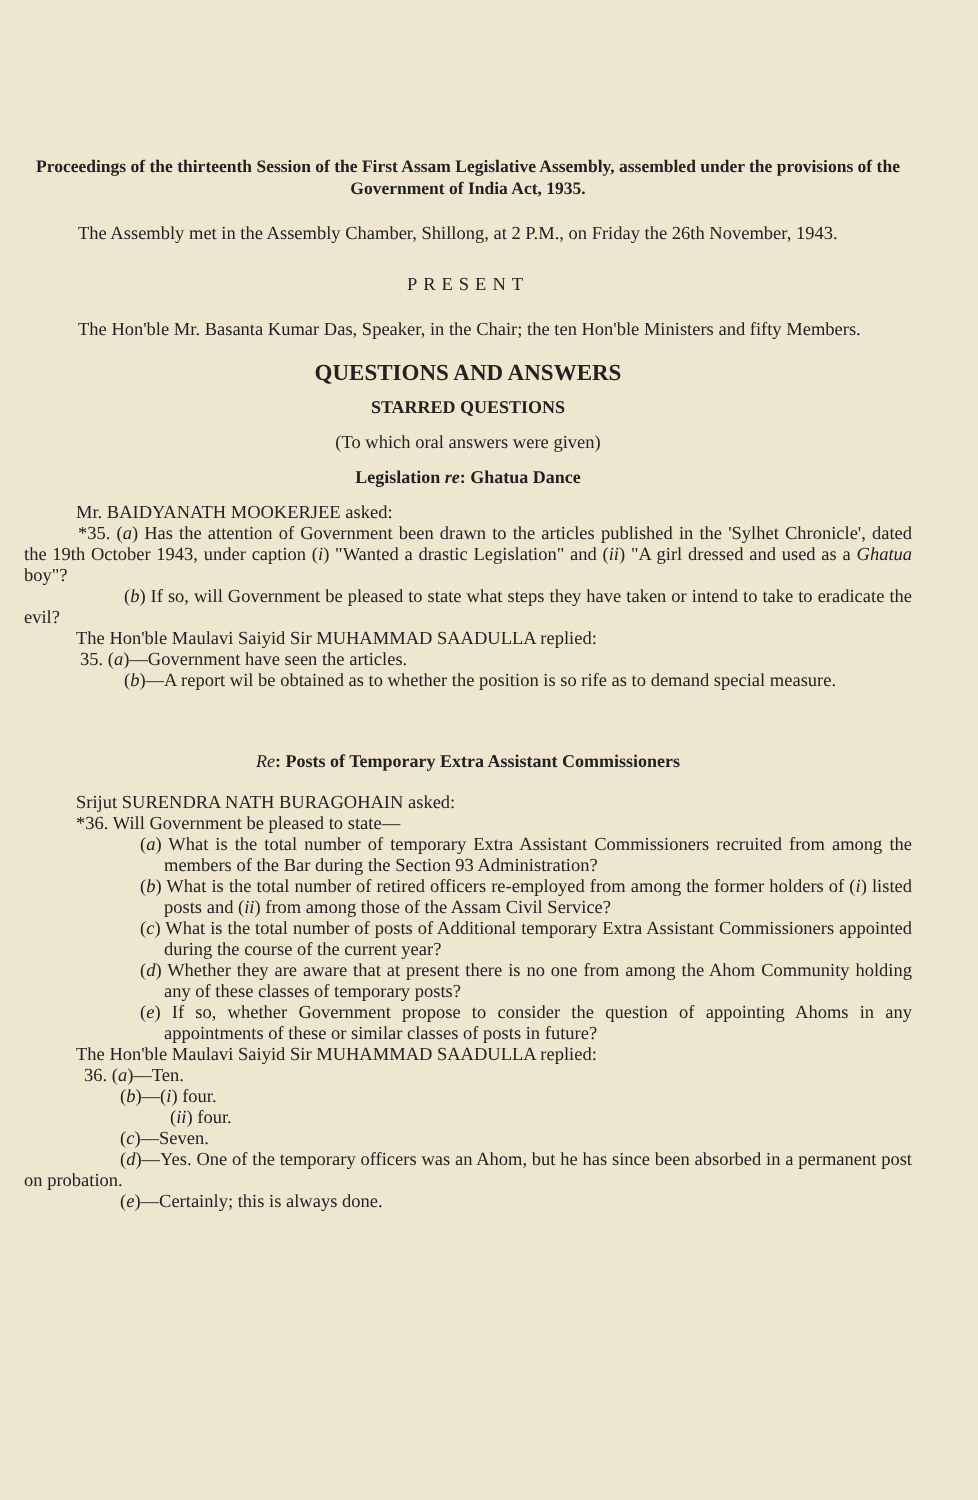Proceedings of the thirteenth Session of the First Assam Legislative Assembly, assembled under the provisions of the Government of India Act, 1935.
The Assembly met in the Assembly Chamber, Shillong, at 2 P.M., on Friday the 26th November, 1943.
PRESENT
The Hon'ble Mr. Basanta Kumar Das, Speaker, in the Chair; the ten Hon'ble Ministers and fifty Members.
QUESTIONS AND ANSWERS
STARRED QUESTIONS
(To which oral answers were given)
Legislation re: Ghatua Dance
Mr. BAIDYANATH MOOKERJEE asked:
*35. (a) Has the attention of Government been drawn to the articles published in the 'Sylhet Chronicle', dated the 19th October 1943, under caption (i) "Wanted a drastic Legislation" and (ii) "A girl dressed and used as a Ghatua boy"?
(b) If so, will Government be pleased to state what steps they have taken or intend to take to eradicate the evil?
The Hon'ble Maulavi Saiyid Sir MUHAMMAD SAADULLA replied:
35. (a)—Government have seen the articles.
(b)—A report wil be obtained as to whether the position is so rife as to demand special measure.
Re: Posts of Temporary Extra Assistant Commissioners
Srijut SURENDRA NATH BURAGOHAIN asked:
*36. Will Government be pleased to state—
(a) What is the total number of temporary Extra Assistant Commissioners recruited from among the members of the Bar during the Section 93 Administration?
(b) What is the total number of retired officers re-employed from among the former holders of (i) listed posts and (ii) from among those of the Assam Civil Service?
(c) What is the total number of posts of Additional temporary Extra Assistant Commissioners appointed during the course of the current year?
(d) Whether they are aware that at present there is no one from among the Ahom Community holding any of these classes of temporary posts?
(e) If so, whether Government propose to consider the question of appointing Ahoms in any appointments of these or similar classes of posts in future?
The Hon'ble Maulavi Saiyid Sir MUHAMMAD SAADULLA replied:
36. (a)—Ten.
(b)—(i) four.
(ii) four.
(c)—Seven.
(d)—Yes. One of the temporary officers was an Ahom, but he has since been absorbed in a permanent post on probation.
(e)—Certainly; this is always done.